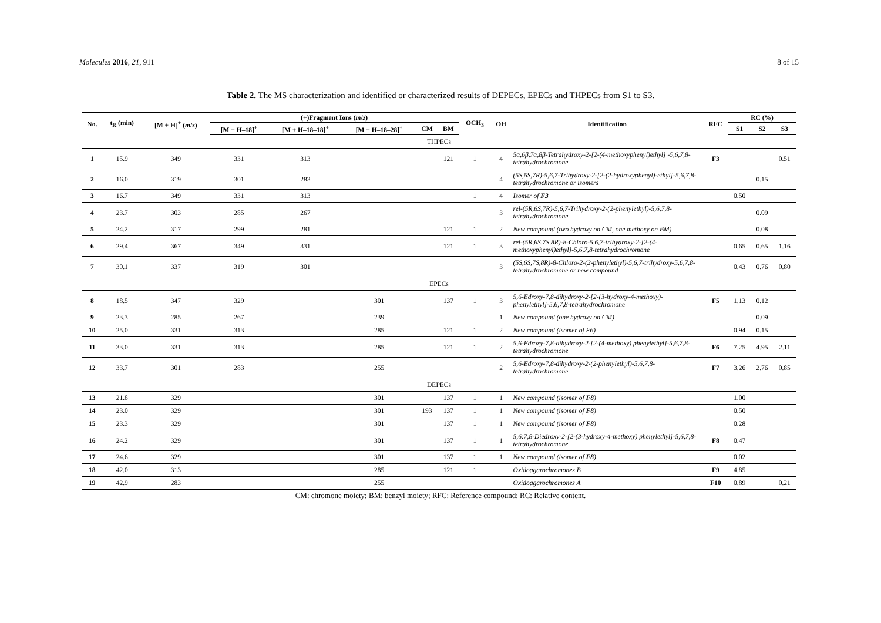Molecules 2016, 21, 911 8 of 15
Table 2. The MS characterization and identified or characterized results of DEPECs, EPECs and THPECs from S1 to S3.
| No. | t<sub>R</sub> (min) | [M + H]<sup>+</sup> ( m / z ) | (+)Fragment Ions ( m / z ) | | | | | OCH<sub>3</sub> | OH | Identification | RFC | RC (%) | | |
| --- | --- | --- | --- | --- | --- | --- | --- | --- | --- | --- | --- | --- | --- | --- |
| | | | [M + H–18]<sup>+</sup> | [M + H–18–18]<sup>+</sup> | [M + H–18–28]<sup>+</sup> | CM | BM | | | | | S1 | S2 | S3 |
| THPECs | | | | | | | | | | | | | | |
| 1 | 15.9 | 349 | 331 | 313 | | | 121 | 1 | 4 | 5α,6β,7α,8β-Tetrahydroxy-2-[2-(4-methoxyphenyl)ethyl] -5,6,7,8-tetrahydrochromone | F3 | | | 0.51 |
| 2 | 16.0 | 319 | 301 | 283 | | | | | 4 | (5S,6S,7R)-5,6,7-Trihydroxy-2-[2-(2-hydroxyphenyl)-ethyl]-5,6,7,8-tetrahydrochromone or isomers | | | 0.15 | |
| 3 | 16.7 | 349 | 331 | 313 | | | | 1 | 4 | Isomer of F3 | | 0.50 | | |
| 4 | 23.7 | 303 | 285 | 267 | | | | | 3 | rel-(5R,6S,7R)-5,6,7-Trihydroxy-2-(2-phenylethyl)-5,6,7,8-tetrahydrochromone | | | 0.09 | |
| 5 | 24.2 | 317 | 299 | 281 | | | 121 | 1 | 2 | New compound (two hydroxy on CM, one methoxy on BM) | | | 0.08 | |
| 6 | 29.4 | 367 | 349 | 331 | | | 121 | 1 | 3 | rel-(5R,6S,7S,8R)-8-Chloro-5,6,7-trihydroxy-2-[2-(4-methoxyphenyl)ethyl]-5,6,7,8-tetrahydrochromone | | 0.65 | 0.65 | 1.16 |
| 7 | 30.1 | 337 | 319 | 301 | | | | | 3 | (5S,6S,7S,8R)-8-Chloro-2-(2-phenylethyl)-5,6,7-trihydroxy-5,6,7,8-tetrahydrochromone or new compound | | 0.43 | 0.76 | 0.80 |
| EPECs | | | | | | | | | | | | | | |
| 8 | 18.5 | 347 | 329 | | 301 | | 137 | 1 | 3 | 5,6-Edroxy-7,8-dihydroxy-2-[2-(3-hydroxy-4-methoxy)-phenylethyl]-5,6,7,8-tetrahydrochromone | F5 | 1.13 | 0.12 | |
| 9 | 23.3 | 285 | 267 | | 239 | | | | 1 | New compound (one hydroxy on CM) | | | 0.09 | |
| 10 | 25.0 | 331 | 313 | | 285 | | 121 | 1 | 2 | New compound (isomer of F6) | | 0.94 | 0.15 | |
| 11 | 33.0 | 331 | 313 | | 285 | | 121 | 1 | 2 | 5,6-Edroxy-7,8-dihydroxy-2-[2-(4-methoxy) phenylethyl]-5,6,7,8-tetrahydrochromone | F6 | 7.25 | 4.95 | 2.11 |
| 12 | 33.7 | 301 | 283 | | 255 | | | | 2 | 5,6-Edroxy-7,8-dihydroxy-2-(2-phenylethyl)-5,6,7,8-tetrahydrochromone | F7 | 3.26 | 2.76 | 0.85 |
| DEPECs | | | | | | | | | | | | | | |
| 13 | 21.8 | 329 | | | 301 | | 137 | 1 | 1 | New compound (isomer of F8 ) | | 1.00 | | |
| 14 | 23.0 | 329 | | | 301 | 193 | 137 | 1 | 1 | New compound (isomer of F8 ) | | 0.50 | | |
| 15 | 23.3 | 329 | | | 301 | | 137 | 1 | 1 | New compound (isomer of F8 ) | | 0.28 | | |
| 16 | 24.2 | 329 | | | 301 | | 137 | 1 | 1 | 5,6:7,8-Diedroxy-2-[2-(3-hydroxy-4-methoxy) phenylethyl]-5,6,7,8-tetrahydrochromone | F8 | 0.47 | | |
| 17 | 24.6 | 329 | | | 301 | | 137 | 1 | 1 | New compound (isomer of F8 ) | | 0.02 | | |
| 18 | 42.0 | 313 | | | 285 | | 121 | 1 | | Oxidoagarochromones B | F9 | 4.85 | | |
| 19 | 42.9 | 283 | | | 255 | | | | | Oxidoagarochromones A | F10 | 0.89 | | 0.21 |
CM: chromone moiety; BM: benzyl moiety; RFC: Reference compound; RC: Relative content.